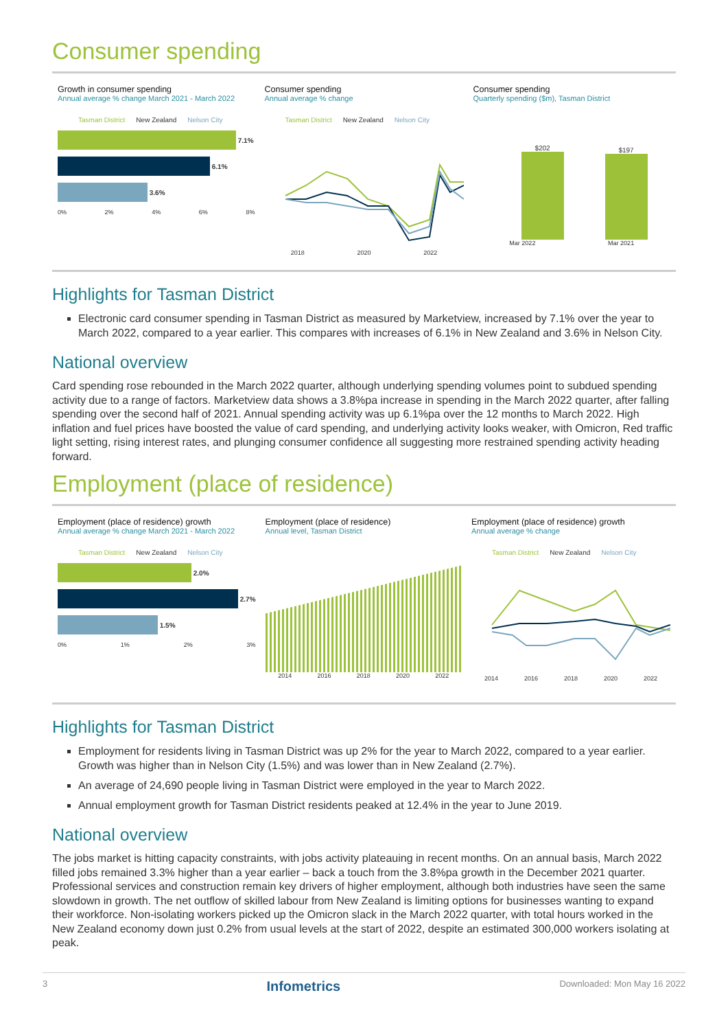Consumer spending
Growth in consumer spending
Annual average % change March 2021 - March 2022
Tasman District New Zealand Nelson City
7.1%
6.1%
3.6%
0% 2% 4% 6% 8%
Consumer spending
Annual average % change
Tasman District New Zealand Nelson City
2018 2020 2022
Consumer spending
Quarterly spending ($m), Tasman District
$202
$197
Mar 2022 Mar 2021
Highlights for Tasman District
Electronic card consumer spending in Tasman District as measured by Marketview, increased by 7.1% over the year to March 2022, compared to a year earlier. This compares with increases of 6.1% in New Zealand and 3.6% in Nelson City.
National overview
Card spending rose rebounded in the March 2022 quarter, although underlying spending volumes point to subdued spending activity due to a range of factors. Marketview data shows a 3.8%pa increase in spending in the March 2022 quarter, after falling spending over the second half of 2021. Annual spending activity was up 6.1%pa over the 12 months to March 2022. High inflation and fuel prices have boosted the value of card spending, and underlying activity looks weaker, with Omicron, Red traffic light setting, rising interest rates, and plunging consumer confidence all suggesting more restrained spending activity heading forward.
Employment (place of residence)
Employment (place of residence) growth
Annual average % change March 2021 - March 2022
Tasman District New Zealand Nelson City
2.0%
2.7%
1.5%
0% 1% 2% 3%
Employment (place of residence)
Annual level, Tasman District
2014 2016 2018 2020 2022
Employment (place of residence) growth
Annual average % change
Tasman District New Zealand Nelson City
2014 2016 2018 2020 2022
Highlights for Tasman District
Employment for residents living in Tasman District was up 2% for the year to March 2022, compared to a year earlier. Growth was higher than in Nelson City (1.5%) and was lower than in New Zealand (2.7%).
An average of 24,690 people living in Tasman District were employed in the year to March 2022.
Annual employment growth for Tasman District residents peaked at 12.4% in the year to June 2019.
National overview
The jobs market is hitting capacity constraints, with jobs activity plateauing in recent months. On an annual basis, March 2022 filled jobs remained 3.3% higher than a year earlier – back a touch from the 3.8%pa growth in the December 2021 quarter. Professional services and construction remain key drivers of higher employment, although both industries have seen the same slowdown in growth. The net outflow of skilled labour from New Zealand is limiting options for businesses wanting to expand their workforce. Non-isolating workers picked up the Omicron slack in the March 2022 quarter, with total hours worked in the New Zealand economy down just 0.2% from usual levels at the start of 2022, despite an estimated 300,000 workers isolating at peak.
3 Infometrics Downloaded: Mon May 16 2022